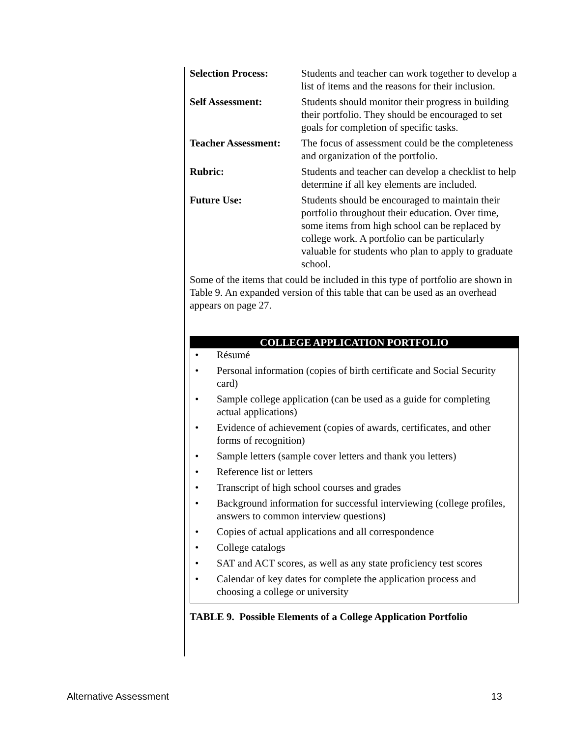| Selection Process: | Students and teacher can work together to develop a list of items and the reasons for their inclusion. |
| Self Assessment: | Students should monitor their progress in building their portfolio. They should be encouraged to set goals for completion of specific tasks. |
| Teacher Assessment: | The focus of assessment could be the completeness and organization of the portfolio. |
| Rubric: | Students and teacher can develop a checklist to help determine if all key elements are included. |
| Future Use: | Students should be encouraged to maintain their portfolio throughout their education. Over time, some items from high school can be replaced by college work. A portfolio can be particularly valuable for students who plan to apply to graduate school. |
Some of the items that could be included in this type of portfolio are shown in Table 9. An expanded version of this table that can be used as an overhead appears on page 27.
COLLEGE APPLICATION PORTFOLIO
• Résumé
• Personal information (copies of birth certificate and Social Security card)
• Sample college application (can be used as a guide for completing actual applications)
• Evidence of achievement (copies of awards, certificates, and other forms of recognition)
• Sample letters (sample cover letters and thank you letters)
• Reference list or letters
• Transcript of high school courses and grades
• Background information for successful interviewing (college profiles, answers to common interview questions)
• Copies of actual applications and all correspondence
• College catalogs
• SAT and ACT scores, as well as any state proficiency test scores
• Calendar of key dates for complete the application process and choosing a college or university
TABLE 9. Possible Elements of a College Application Portfolio
Alternative Assessment 13